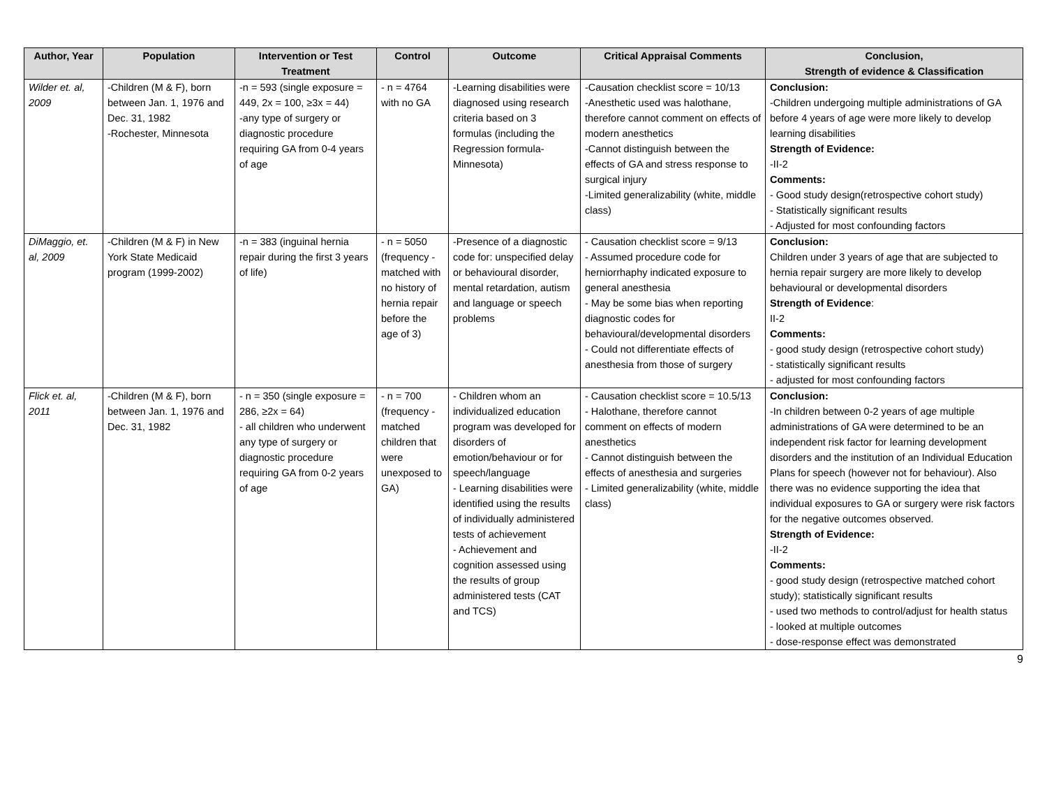| Author, Year | Population | Intervention or Test Treatment | Control | Outcome | Critical Appraisal Comments | Conclusion, Strength of evidence & Classification |
| --- | --- | --- | --- | --- | --- | --- |
| Wilder et. al, 2009 | -Children (M & F), born between Jan. 1, 1976 and Dec. 31, 1982 -Rochester, Minnesota | -n = 593 (single exposure = 449, 2x = 100, ≥3x = 44) -any type of surgery or diagnostic procedure requiring GA from 0-4 years of age | - n = 4764 with no GA | -Learning disabilities were diagnosed using research criteria based on 3 formulas (including the Regression formula-Minnesota) | -Causation checklist score = 10/13 -Anesthetic used was halothane, therefore cannot comment on effects of modern anesthetics -Cannot distinguish between the effects of GA and stress response to surgical injury -Limited generalizability (white, middle class) | Conclusion: -Children undergoing multiple administrations of GA before 4 years of age were more likely to develop learning disabilities Strength of Evidence: -II-2 Comments: - Good study design(retrospective cohort study) - Statistically significant results - Adjusted for most confounding factors |
| DiMaggio, et. al, 2009 | -Children (M & F) in New York State Medicaid program (1999-2002) | -n = 383 (inguinal hernia repair during the first 3 years of life) | - n = 5050 (frequency -matched with no history of hernia repair before the age of 3) | -Presence of a diagnostic code for: unspecified delay or behavioural disorder, mental retardation, autism and language or speech problems | - Causation checklist score = 9/13 - Assumed procedure code for herniorrhaphy indicated exposure to general anesthesia - May be some bias when reporting diagnostic codes for behavioural/developmental disorders - Could not differentiate effects of anesthesia from those of surgery | Conclusion: Children under 3 years of age that are subjected to hernia repair surgery are more likely to develop behavioural or developmental disorders Strength of Evidence : II-2 Comments: - good study design (retrospective cohort study) - statistically significant results - adjusted for most confounding factors |
| Flick et. al, 2011 | -Children (M & F), born between Jan. 1, 1976 and Dec. 31, 1982 | - n = 350 (single exposure = 286, ≥2x = 64) - all children who underwent any type of surgery or diagnostic procedure requiring GA from 0-2 years of age | - n = 700 (frequency -matched children that were unexposed to GA) | - Children whom an individualized education program was developed for disorders of emotion/behaviour or for speech/language - Learning disabilities were identified using the results of individually administered tests of achievement - Achievement and cognition assessed using the results of group administered tests (CAT and TCS) | - Causation checklist score = 10.5/13 - Halothane, therefore cannot comment on effects of modern anesthetics - Cannot distinguish between the effects of anesthesia and surgeries - Limited generalizability (white, middle class) | Conclusion: -In children between 0-2 years of age multiple administrations of GA were determined to be an independent risk factor for learning development disorders and the institution of an Individual Education Plans for speech (however not for behaviour). Also there was no evidence supporting the idea that individual exposures to GA or surgery were risk factors for the negative outcomes observed. Strength of Evidence: -II-2 Comments: - good study design (retrospective matched cohort study); statistically significant results - used two methods to control/adjust for health status - looked at multiple outcomes - dose-response effect was demonstrated |
9